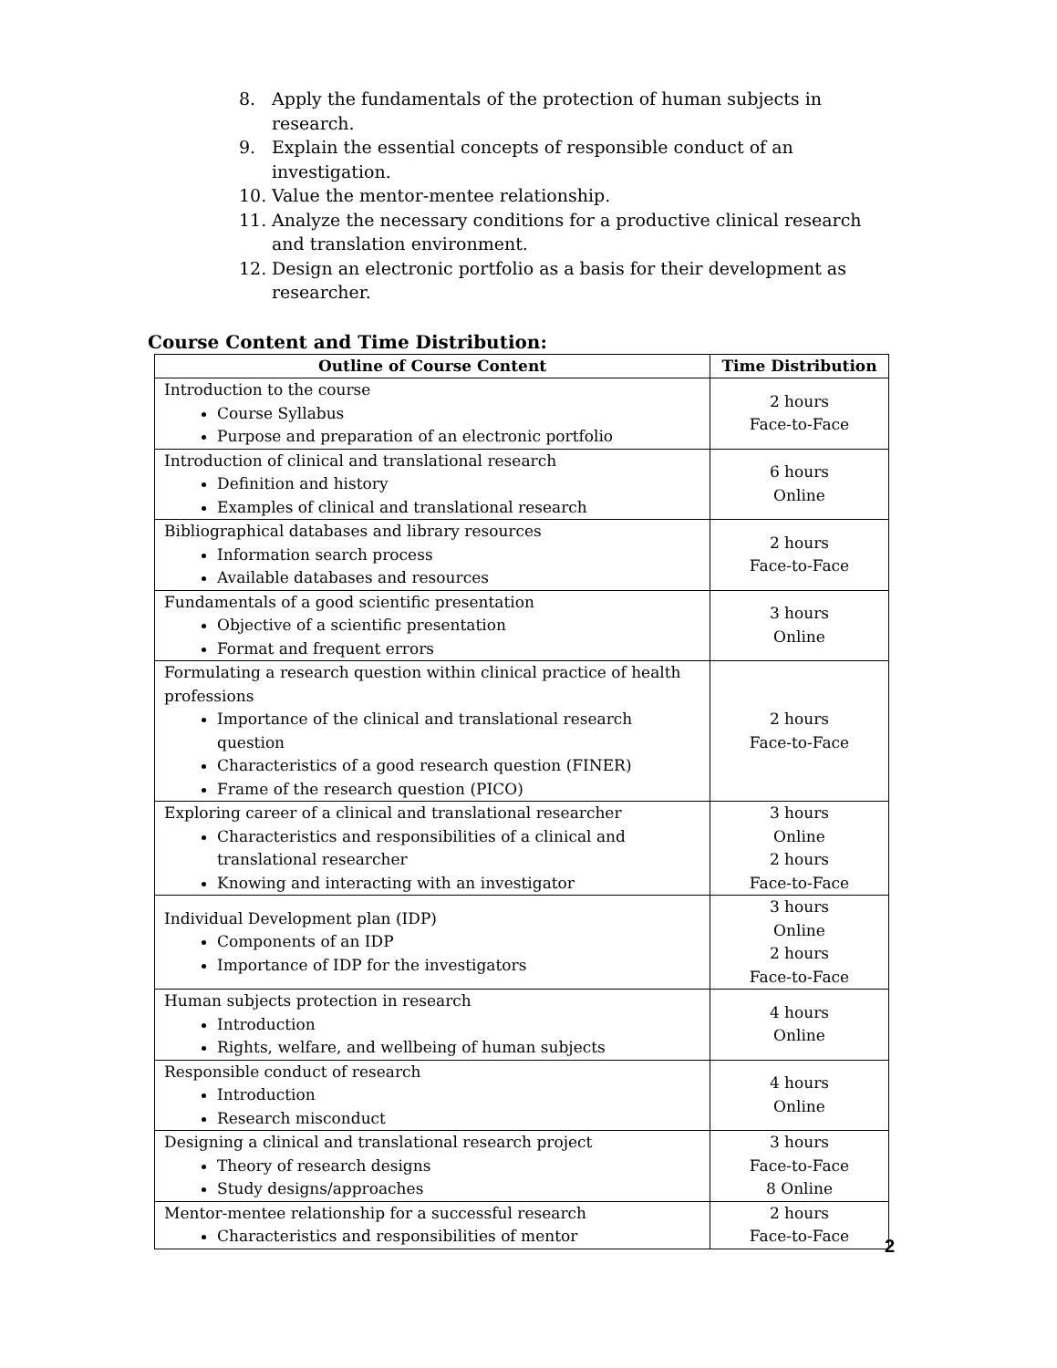8. Apply the fundamentals of the protection of human subjects in research.
9. Explain the essential concepts of responsible conduct of an investigation.
10. Value the mentor-mentee relationship.
11. Analyze the necessary conditions for a productive clinical research and translation environment.
12. Design an electronic portfolio as a basis for their development as researcher.
Course Content and Time Distribution:
| Outline of Course Content | Time Distribution |
| --- | --- |
| Introduction to the course Course Syllabus Purpose and preparation of an electronic portfolio | 2 hours Face-to-Face |
| Introduction of clinical and translational research Definition and history Examples of clinical and translational research | 6 hours Online |
| Bibliographical databases and library resources Information search process Available databases and resources | 2 hours Face-to-Face |
| Fundamentals of a good scientific presentation Objective of a scientific presentation Format and frequent errors | 3 hours Online |
| Formulating a research question within clinical practice of health professions Importance of the clinical and translational research question Characteristics of a good research question (FINER) Frame of the research question (PICO) | 2 hours Face-to-Face |
| Exploring career of a clinical and translational researcher Characteristics and responsibilities of a clinical and translational researcher Knowing and interacting with an investigator | 3 hours Online 2 hours Face-to-Face |
| Individual Development plan (IDP) Components of an IDP Importance of IDP for the investigators | 3 hours Online 2 hours Face-to-Face |
| Human subjects protection in research Introduction Rights, welfare, and wellbeing of human subjects | 4 hours Online |
| Responsible conduct of research Introduction Research misconduct | 4 hours Online |
| Designing a clinical and translational research project Theory of research designs Study designs/approaches | 3 hours Face-to-Face 8 Online |
| Mentor-mentee relationship for a successful research Characteristics and responsibilities of mentor | 2 hours Face-to-Face |
2